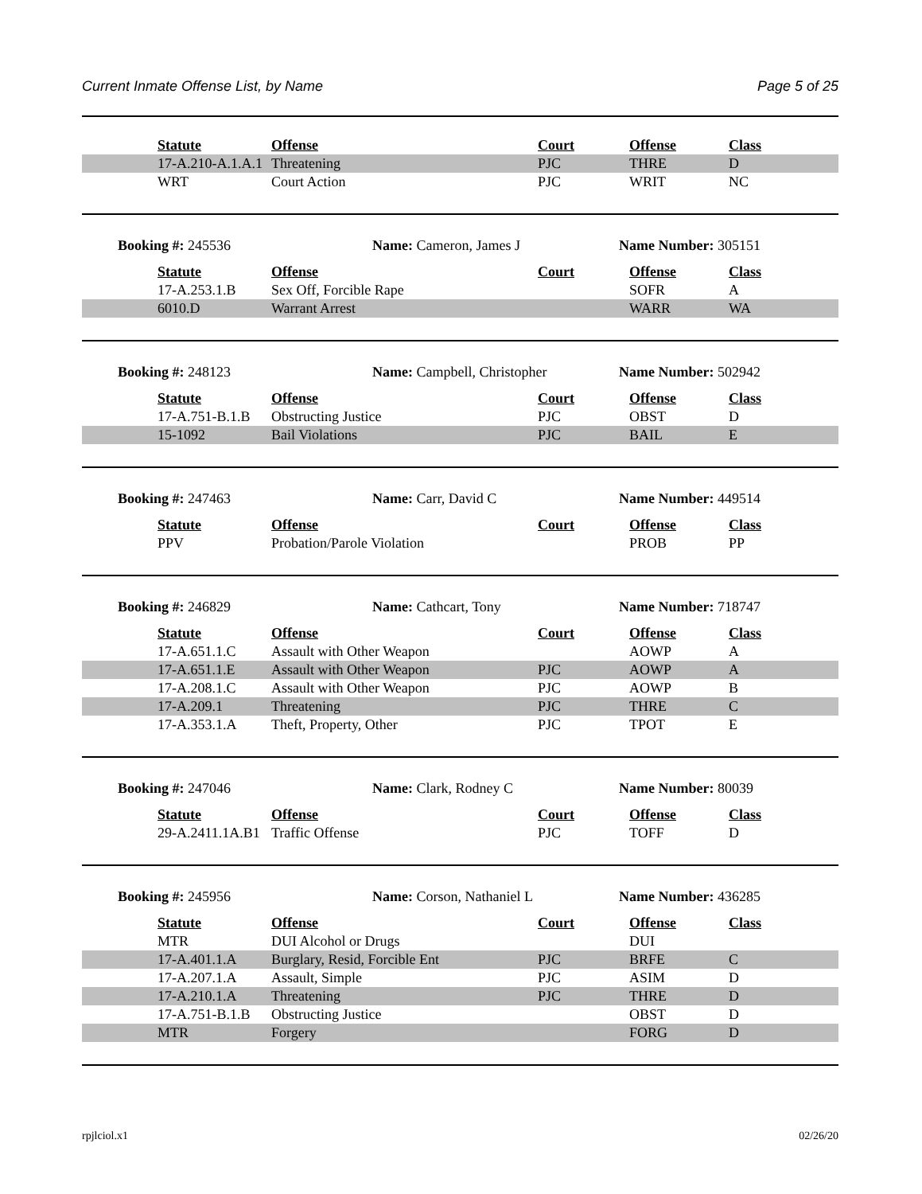Current Inmate Offense List, by Name Page 5 of 25
| | Statute | Offense | Court | Offense | Class |
| | 17-A.210-A.1.A.1 | Threatening | PJC | THRE | D |
| | WRT | Court Action | PJC | WRIT | NC |
Booking #: 245536 Name: Cameron, James J Name Number: 305151
| | Statute | Offense | Court | Offense | Class |
| | 17-A.253.1.B | Sex Off, Forcible Rape | | SOFR | A |
| | 6010.D | Warrant Arrest | | WARR | WA |
Booking #: 248123 Name: Campbell, Christopher Name Number: 502942
| | Statute | Offense | Court | Offense | Class |
| | 17-A.751-B.1.B | Obstructing Justice | PJC | OBST | D |
| | 15-1092 | Bail Violations | PJC | BAIL | E |
Booking #: 247463 Name: Carr, David C Name Number: 449514
| | Statute | Offense | Court | Offense | Class |
| | PPV | Probation/Parole Violation | | PROB | PP |
Booking #: 246829 Name: Cathcart, Tony Name Number: 718747
| | Statute | Offense | Court | Offense | Class |
| | 17-A.651.1.C | Assault with Other Weapon | | AOWP | A |
| | 17-A.651.1.E | Assault with Other Weapon | PJC | AOWP | A |
| | 17-A.208.1.C | Assault with Other Weapon | PJC | AOWP | B |
| | 17-A.209.1 | Threatening | PJC | THRE | C |
| | 17-A.353.1.A | Theft, Property, Other | PJC | TPOT | E |
Booking #: 247046 Name: Clark, Rodney C Name Number: 80039
| | Statute | Offense | Court | Offense | Class |
| | 29-A.2411.1A.B1 | Traffic Offense | PJC | TOFF | D |
Booking #: 245956 Name: Corson, Nathaniel L Name Number: 436285
| | Statute | Offense | Court | Offense | Class |
| | MTR | DUI Alcohol or Drugs | | DUI | |
| | 17-A.401.1.A | Burglary, Resid, Forcible Ent | PJC | BRFE | C |
| | 17-A.207.1.A | Assault, Simple | PJC | ASIM | D |
| | 17-A.210.1.A | Threatening | PJC | THRE | D |
| | 17-A.751-B.1.B | Obstructing Justice | | OBST | D |
| | MTR | Forgery | | FORG | D |
rpjlciol.x1 02/26/20